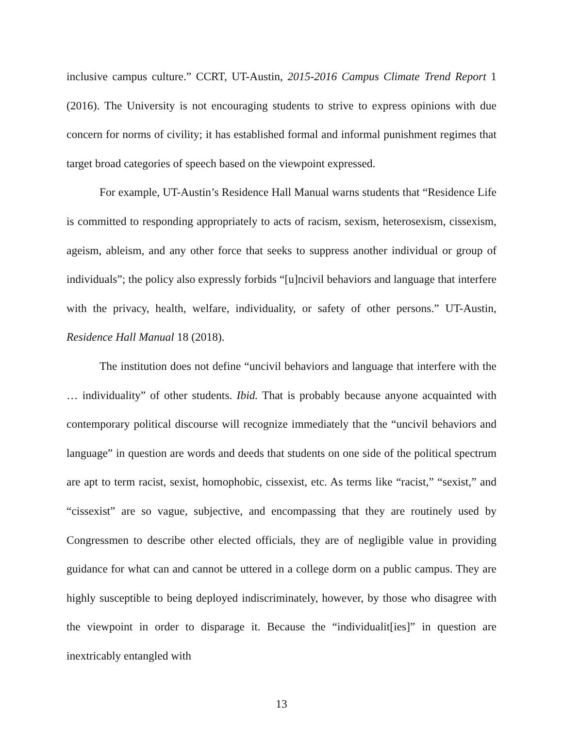inclusive campus culture.” CCRT, UT-Austin, 2015-2016 Campus Climate Trend Report 1 (2016). The University is not encouraging students to strive to express opinions with due concern for norms of civility; it has established formal and informal punishment regimes that target broad categories of speech based on the viewpoint expressed.
For example, UT-Austin’s Residence Hall Manual warns students that “Residence Life is committed to responding appropriately to acts of racism, sexism, heterosexism, cissexism, ageism, ableism, and any other force that seeks to suppress another individual or group of individuals”; the policy also expressly forbids “[u]ncivil behaviors and language that interfere with the privacy, health, welfare, individuality, or safety of other persons.” UT-Austin, Residence Hall Manual 18 (2018).
The institution does not define “uncivil behaviors and language that interfere with the … individuality” of other students. Ibid. That is probably because anyone acquainted with contemporary political discourse will recognize immediately that the “uncivil behaviors and language” in question are words and deeds that students on one side of the political spectrum are apt to term racist, sexist, homophobic, cissexist, etc. As terms like “racist,” “sexist,” and “cissexist” are so vague, subjective, and encompassing that they are routinely used by Congressmen to describe other elected officials, they are of negligible value in providing guidance for what can and cannot be uttered in a college dorm on a public campus. They are highly susceptible to being deployed indiscriminately, however, by those who disagree with the viewpoint in order to disparage it. Because the “individualit[ies]” in question are inextricably entangled with
13